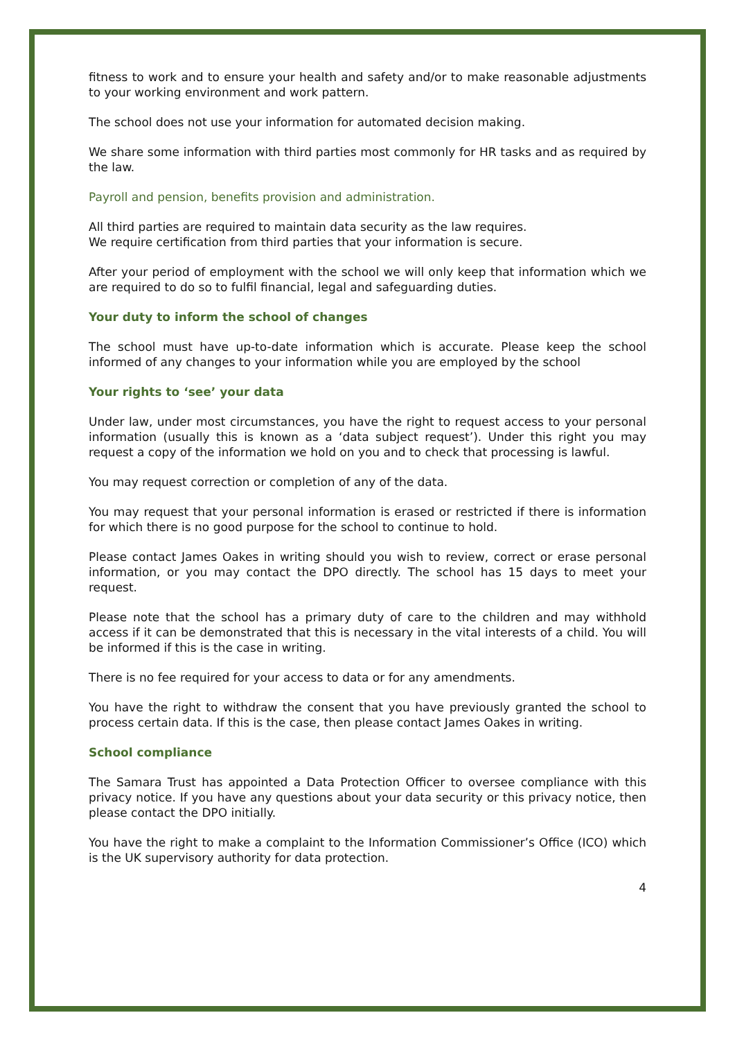fitness to work and to ensure your health and safety and/or to make reasonable adjustments to your working environment and work pattern.
The school does not use your information for automated decision making.
We share some information with third parties most commonly for HR tasks and as required by the law.
Payroll and pension, benefits provision and administration.
All third parties are required to maintain data security as the law requires.
We require certification from third parties that your information is secure.
After your period of employment with the school we will only keep that information which we are required to do so to fulfil financial, legal and safeguarding duties.
Your duty to inform the school of changes
The school must have up-to-date information which is accurate. Please keep the school informed of any changes to your information while you are employed by the school
Your rights to ‘see’ your data
Under law, under most circumstances, you have the right to request access to your personal information (usually this is known as a ‘data subject request’). Under this right you may request a copy of the information we hold on you and to check that processing is lawful.
You may request correction or completion of any of the data.
You may request that your personal information is erased or restricted if there is information for which there is no good purpose for the school to continue to hold.
Please contact James Oakes in writing should you wish to review, correct or erase personal information, or you may contact the DPO directly. The school has 15 days to meet your request.
Please note that the school has a primary duty of care to the children and may withhold access if it can be demonstrated that this is necessary in the vital interests of a child. You will be informed if this is the case in writing.
There is no fee required for your access to data or for any amendments.
You have the right to withdraw the consent that you have previously granted the school to process certain data. If this is the case, then please contact James Oakes in writing.
School compliance
The Samara Trust has appointed a Data Protection Officer to oversee compliance with this privacy notice. If you have any questions about your data security or this privacy notice, then please contact the DPO initially.
You have the right to make a complaint to the Information Commissioner’s Office (ICO) which is the UK supervisory authority for data protection.
4